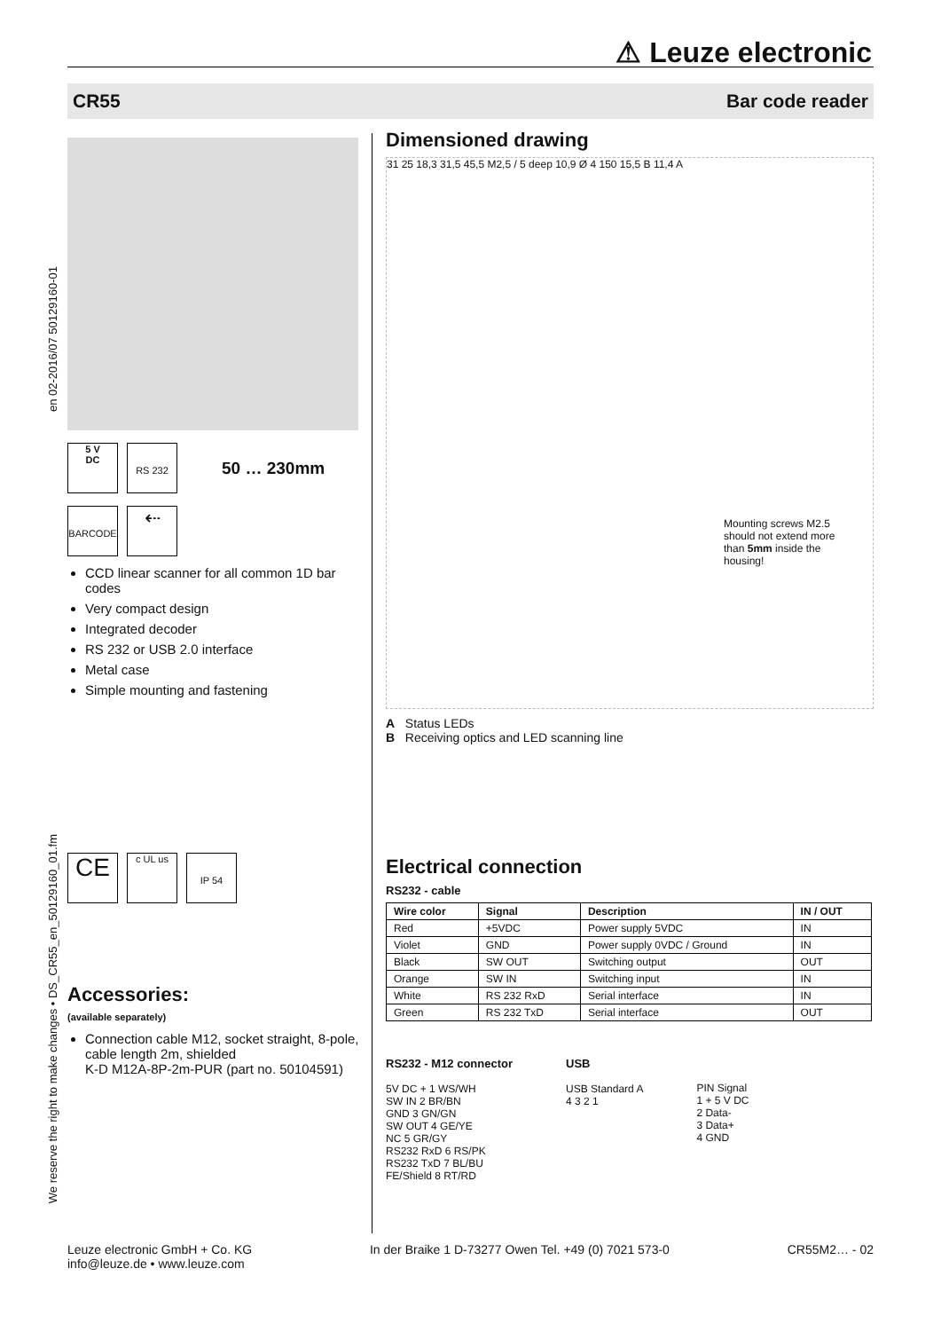⚠ Leuze electronic
CR55 Bar code reader
en 02-2016/07 50129160-01
We reserve the right to make changes • DS_CR55_en_50129160_01.fm
5 V
DC
RS 232
50 … 230mm
BARCODE
⇠
CCD linear scanner for all common 1D bar codes
Very compact design
Integrated decoder
RS 232 or USB 2.0 interface
Metal case
Simple mounting and fastening
CE
c UL us
IP 54
Accessories:
(available separately)
Connection cable M12, socket straight, 8-pole, cable length 2m, shielded
K-D M12A-8P-2m-PUR (part no. 50104591)
Dimensioned drawing
31 25 18,3 31,5 45,5 M2,5 / 5 deep 10,9 Ø 4 150 15,5 B 11,4 A
Mounting screws M2.5 should not extend more than 5mm inside the housing!
A Status LEDs
B Receiving optics and LED scanning line
Electrical connection
RS232 - cable
| Wire color | Signal | Description | IN / OUT |
| --- | --- | --- | --- |
| Red | +5VDC | Power supply 5VDC | IN |
| Violet | GND | Power supply 0VDC / Ground | IN |
| Black | SW OUT | Switching output | OUT |
| Orange | SW IN | Switching input | IN |
| White | RS 232 RxD | Serial interface | IN |
| Green | RS 232 TxD | Serial interface | OUT |
RS232 - M12 connector
5V DC + 1 WS/WH
SW IN 2 BR/BN
GND 3 GN/GN
SW OUT 4 GE/YE
NC 5 GR/GY
RS232 RxD 6 RS/PK
RS232 TxD 7 BL/BU
FE/Shield 8 RT/RD
USB
USB Standard A
4 3 2 1
PIN Signal
1 + 5 V DC
2 Data-
3 Data+
4 GND
Leuze electronic GmbH + Co. KG
info@leuze.de • www.leuze.com In der Braike 1 D-73277 Owen Tel. +49 (0) 7021 573-0 CR55M2… - 02